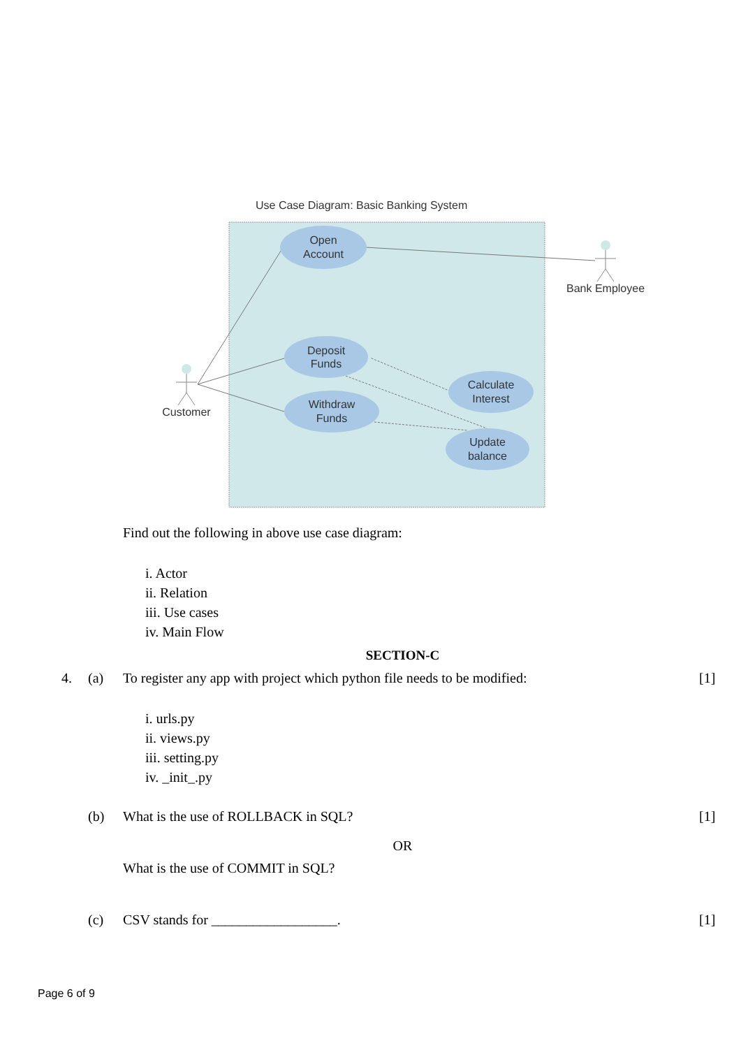Use Case Diagram: Basic Banking System
Open
Account
Deposit
Funds
Withdraw
Funds
Calculate
Interest
Update
balance
Bank Employee
Customer
Find out the following in above use case diagram:
i. Actor
ii. Relation
iii. Use cases
iv. Main Flow
SECTION-C
4. (a) To register any app with project which python file needs to be modified: [1]
i. urls.py
ii. views.py
iii. setting.py
iv. _init_.py
(b) What is the use of ROLLBACK in SQL? [1]
OR
What is the use of COMMIT in SQL?
(c) CSV stands for __________________. [1]
Page 6 of 9